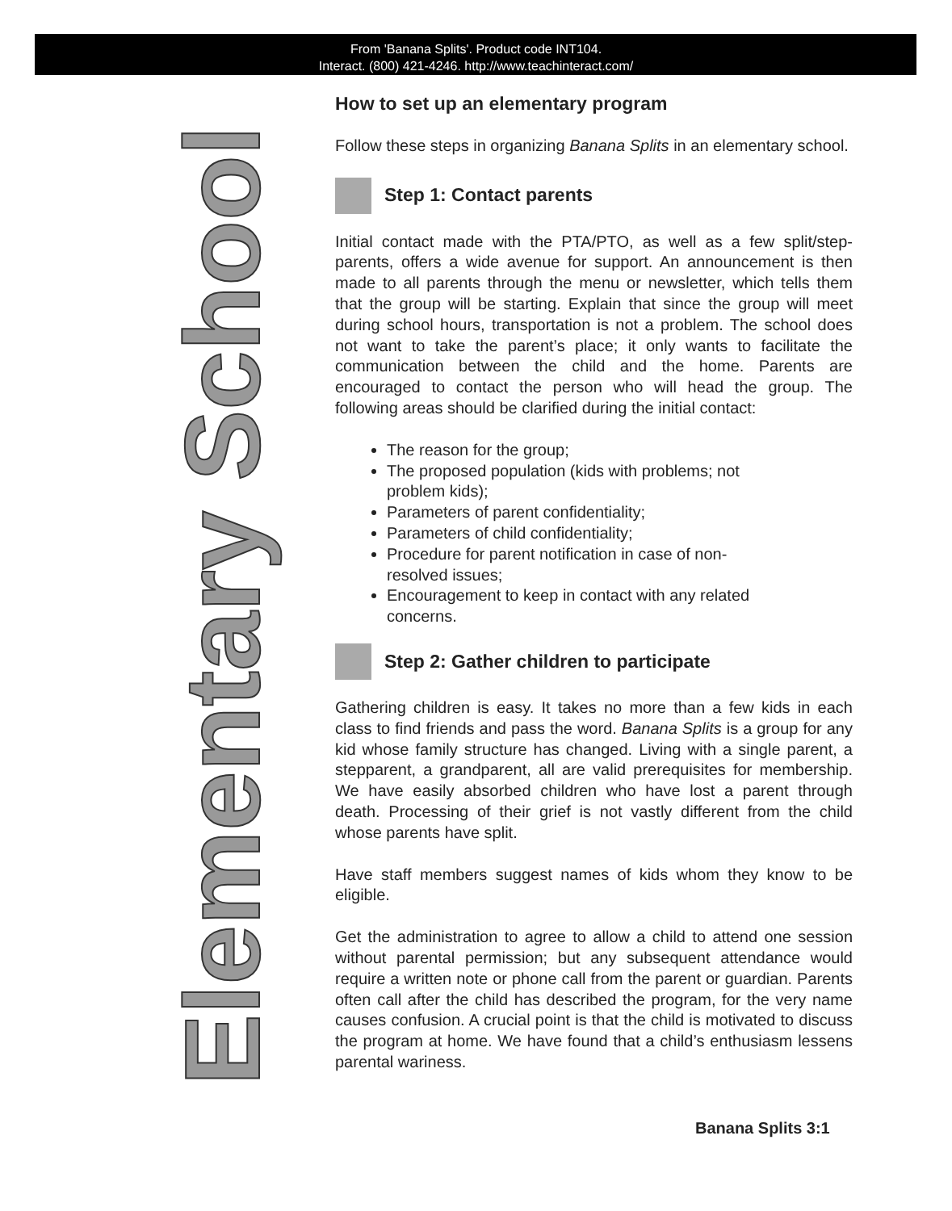From 'Banana Splits'. Product code INT104.
Interact. (800) 421-4246. http://www.teachinteract.com/
Elementary School
How to set up an elementary program
Follow these steps in organizing Banana Splits in an elementary school.
Step 1: Contact parents
Initial contact made with the PTA/PTO, as well as a few split/step-parents, offers a wide avenue for support. An announcement is then made to all parents through the menu or newsletter, which tells them that the group will be starting. Explain that since the group will meet during school hours, transportation is not a problem. The school does not want to take the parent’s place; it only wants to facilitate the communication between the child and the home. Parents are encouraged to contact the person who will head the group. The following areas should be clarified during the initial contact:
The reason for the group;
The proposed population (kids with problems; not problem kids);
Parameters of parent confidentiality;
Parameters of child confidentiality;
Procedure for parent notification in case of non-resolved issues;
Encouragement to keep in contact with any related concerns.
Step 2: Gather children to participate
Gathering children is easy. It takes no more than a few kids in each class to find friends and pass the word. Banana Splits is a group for any kid whose family structure has changed. Living with a single parent, a stepparent, a grandparent, all are valid prerequisites for membership. We have easily absorbed children who have lost a parent through death. Processing of their grief is not vastly different from the child whose parents have split.
Have staff members suggest names of kids whom they know to be eligible.
Get the administration to agree to allow a child to attend one session without parental permission; but any subsequent attendance would require a written note or phone call from the parent or guardian. Parents often call after the child has described the program, for the very name causes confusion. A crucial point is that the child is motivated to discuss the program at home. We have found that a child’s enthusiasm lessens parental wariness.
Banana Splits 3:1